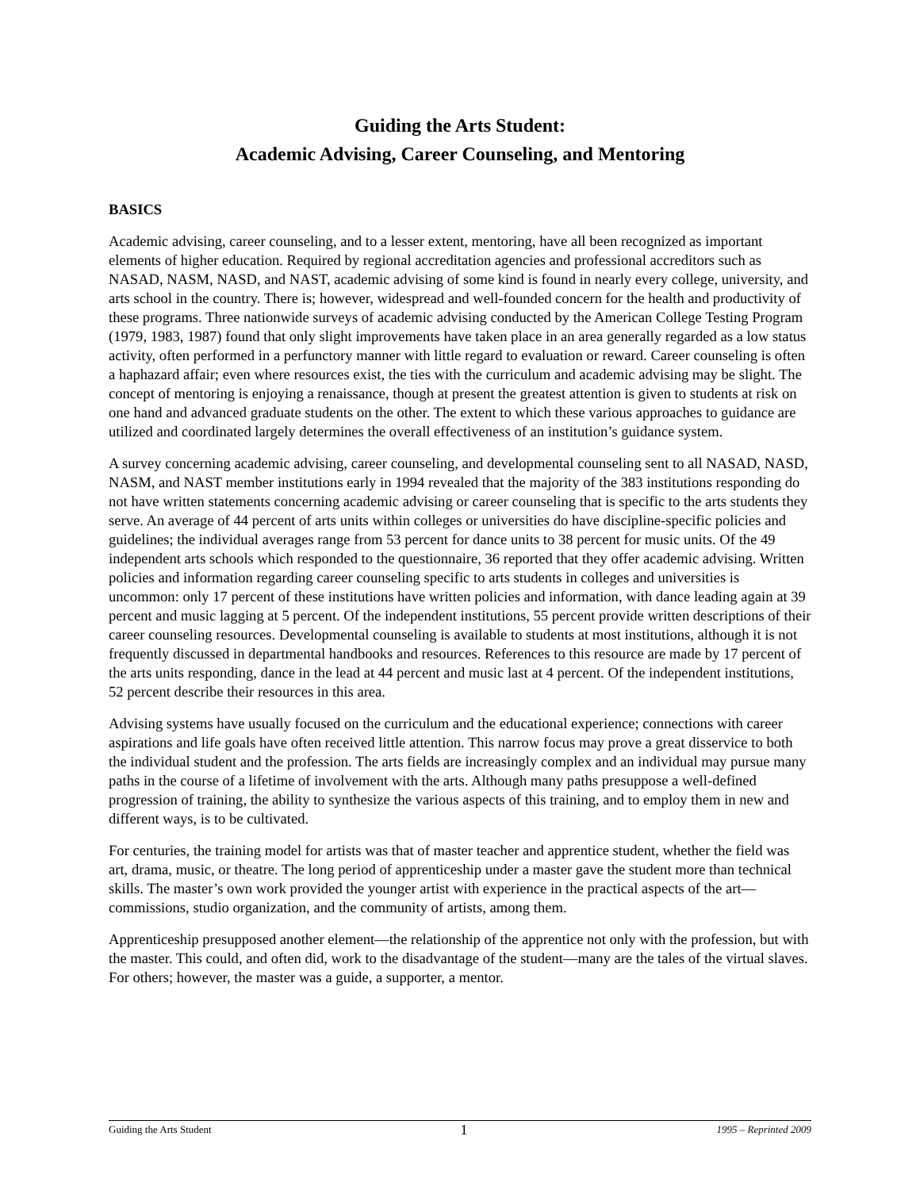Guiding the Arts Student:
Academic Advising, Career Counseling, and Mentoring
BASICS
Academic advising, career counseling, and to a lesser extent, mentoring, have all been recognized as important elements of higher education. Required by regional accreditation agencies and professional accreditors such as NASAD, NASM, NASD, and NAST, academic advising of some kind is found in nearly every college, university, and arts school in the country. There is; however, widespread and well-founded concern for the health and productivity of these programs. Three nationwide surveys of academic advising conducted by the American College Testing Program (1979, 1983, 1987) found that only slight improvements have taken place in an area generally regarded as a low status activity, often performed in a perfunctory manner with little regard to evaluation or reward. Career counseling is often a haphazard affair; even where resources exist, the ties with the curriculum and academic advising may be slight. The concept of mentoring is enjoying a renaissance, though at present the greatest attention is given to students at risk on one hand and advanced graduate students on the other. The extent to which these various approaches to guidance are utilized and coordinated largely determines the overall effectiveness of an institution’s guidance system.
A survey concerning academic advising, career counseling, and developmental counseling sent to all NASAD, NASD, NASM, and NAST member institutions early in 1994 revealed that the majority of the 383 institutions responding do not have written statements concerning academic advising or career counseling that is specific to the arts students they serve. An average of 44 percent of arts units within colleges or universities do have discipline-specific policies and guidelines; the individual averages range from 53 percent for dance units to 38 percent for music units. Of the 49 independent arts schools which responded to the questionnaire, 36 reported that they offer academic advising. Written policies and information regarding career counseling specific to arts students in colleges and universities is uncommon: only 17 percent of these institutions have written policies and information, with dance leading again at 39 percent and music lagging at 5 percent. Of the independent institutions, 55 percent provide written descriptions of their career counseling resources. Developmental counseling is available to students at most institutions, although it is not frequently discussed in departmental handbooks and resources. References to this resource are made by 17 percent of the arts units responding, dance in the lead at 44 percent and music last at 4 percent. Of the independent institutions, 52 percent describe their resources in this area.
Advising systems have usually focused on the curriculum and the educational experience; connections with career aspirations and life goals have often received little attention. This narrow focus may prove a great disservice to both the individual student and the profession. The arts fields are increasingly complex and an individual may pursue many paths in the course of a lifetime of involvement with the arts. Although many paths presuppose a well-defined progression of training, the ability to synthesize the various aspects of this training, and to employ them in new and different ways, is to be cultivated.
For centuries, the training model for artists was that of master teacher and apprentice student, whether the field was art, drama, music, or theatre. The long period of apprenticeship under a master gave the student more than technical skills. The master’s own work provided the younger artist with experience in the practical aspects of the art—commissions, studio organization, and the community of artists, among them.
Apprenticeship presupposed another element—the relationship of the apprentice not only with the profession, but with the master. This could, and often did, work to the disadvantage of the student—many are the tales of the virtual slaves. For others; however, the master was a guide, a supporter, a mentor.
Guiding the Arts Student 1 1995 – Reprinted 2009